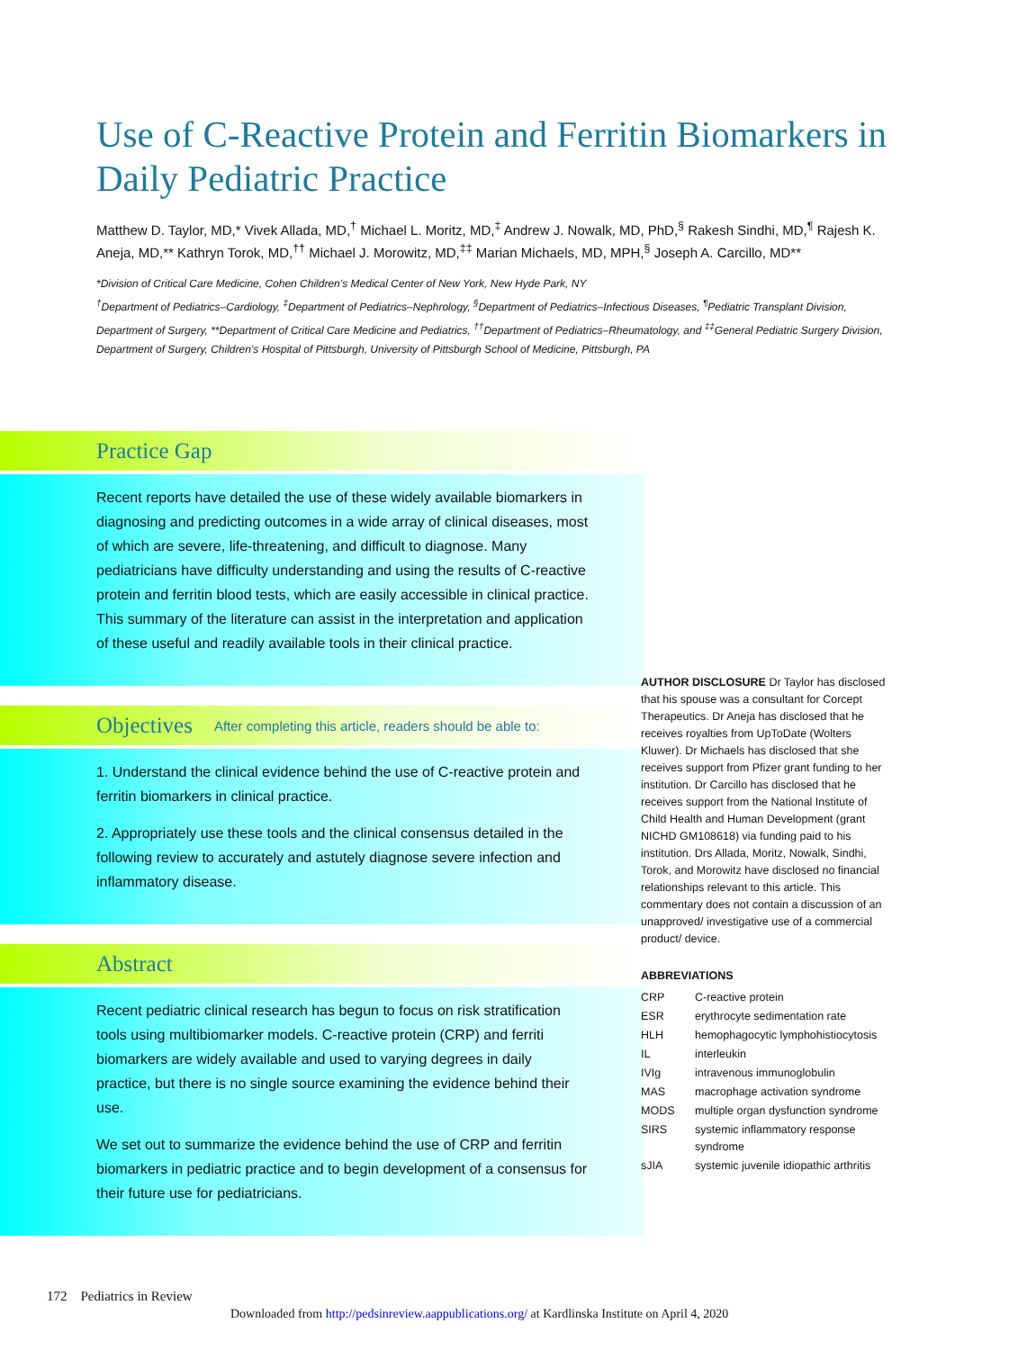Use of C-Reactive Protein and Ferritin Biomarkers in Daily Pediatric Practice
Matthew D. Taylor, MD,* Vivek Allada, MD,<sup>†</sup> Michael L. Moritz, MD,<sup>‡</sup> Andrew J. Nowalk, MD, PhD,<sup>§</sup> Rakesh Sindhi, MD,<sup>¶</sup> Rajesh K. Aneja, MD,** Kathryn Torok, MD,<sup>††</sup> Michael J. Morowitz, MD,<sup>‡‡</sup> Marian Michaels, MD, MPH,<sup>§</sup> Joseph A. Carcillo, MD**
*Division of Critical Care Medicine, Cohen Children’s Medical Center of New York, New Hyde Park, NY
<sup>†</sup> Department of Pediatrics–Cardiology, <sup>‡</sup>Department of Pediatrics–Nephrology, <sup>§</sup>Department of Pediatrics–Infectious Diseases, <sup>¶</sup>Pediatric Transplant Division, Department of Surgery, **Department of Critical Care Medicine and Pediatrics, <sup>††</sup>Department of Pediatrics–Rheumatology, and <sup>‡‡</sup>General Pediatric Surgery Division, Department of Surgery, Children’s Hospital of Pittsburgh, University of Pittsburgh School of Medicine, Pittsburgh, PA
Practice Gap
Recent reports have detailed the use of these widely available biomarkers in diagnosing and predicting outcomes in a wide array of clinical diseases, most of which are severe, life-threatening, and difficult to diagnose. Many pediatricians have difficulty understanding and using the results of C-reactive protein and ferritin blood tests, which are easily accessible in clinical practice. This summary of the literature can assist in the interpretation and application of these useful and readily available tools in their clinical practice.
Objectives After completing this article, readers should be able to:
1. Understand the clinical evidence behind the use of C-reactive protein and ferritin biomarkers in clinical practice.
2. Appropriately use these tools and the clinical consensus detailed in the following review to accurately and astutely diagnose severe infection and inflammatory disease.
Abstract
Recent pediatric clinical research has begun to focus on risk stratification tools using multibiomarker models. C-reactive protein (CRP) and ferriti biomarkers are widely available and used to varying degrees in daily practice, but there is no single source examining the evidence behind their use.
We set out to summarize the evidence behind the use of CRP and ferritin biomarkers in pediatric practice and to begin development of a consensus for their future use for pediatricians.
AUTHOR DISCLOSURE Dr Taylor has disclosed that his spouse was a consultant for Corcept Therapeutics. Dr Aneja has disclosed that he receives royalties from UpToDate (Wolters Kluwer). Dr Michaels has disclosed that she receives support from Pfizer grant funding to her institution. Dr Carcillo has disclosed that he receives support from the National Institute of Child Health and Human Development (grant NICHD GM108618) via funding paid to his institution. Drs Allada, Moritz, Nowalk, Sindhi, Torok, and Morowitz have disclosed no financial relationships relevant to this article. This commentary does not contain a discussion of an unapproved/ investigative use of a commercial product/ device.
ABBREVIATIONS
| CRP | C-reactive protein |
| ESR | erythrocyte sedimentation rate |
| HLH | hemophagocytic lymphohistiocytosis |
| IL | interleukin |
| IVIg | intravenous immunoglobulin |
| MAS | macrophage activation syndrome |
| MODS | multiple organ dysfunction syndrome |
| SIRS | systemic inflammatory response syndrome |
| sJIA | systemic juvenile idiopathic arthritis |
172 Pediatrics in Review
Downloaded from http://pedsinreview.aappublications.org/ at Kardlinska Institute on April 4, 2020